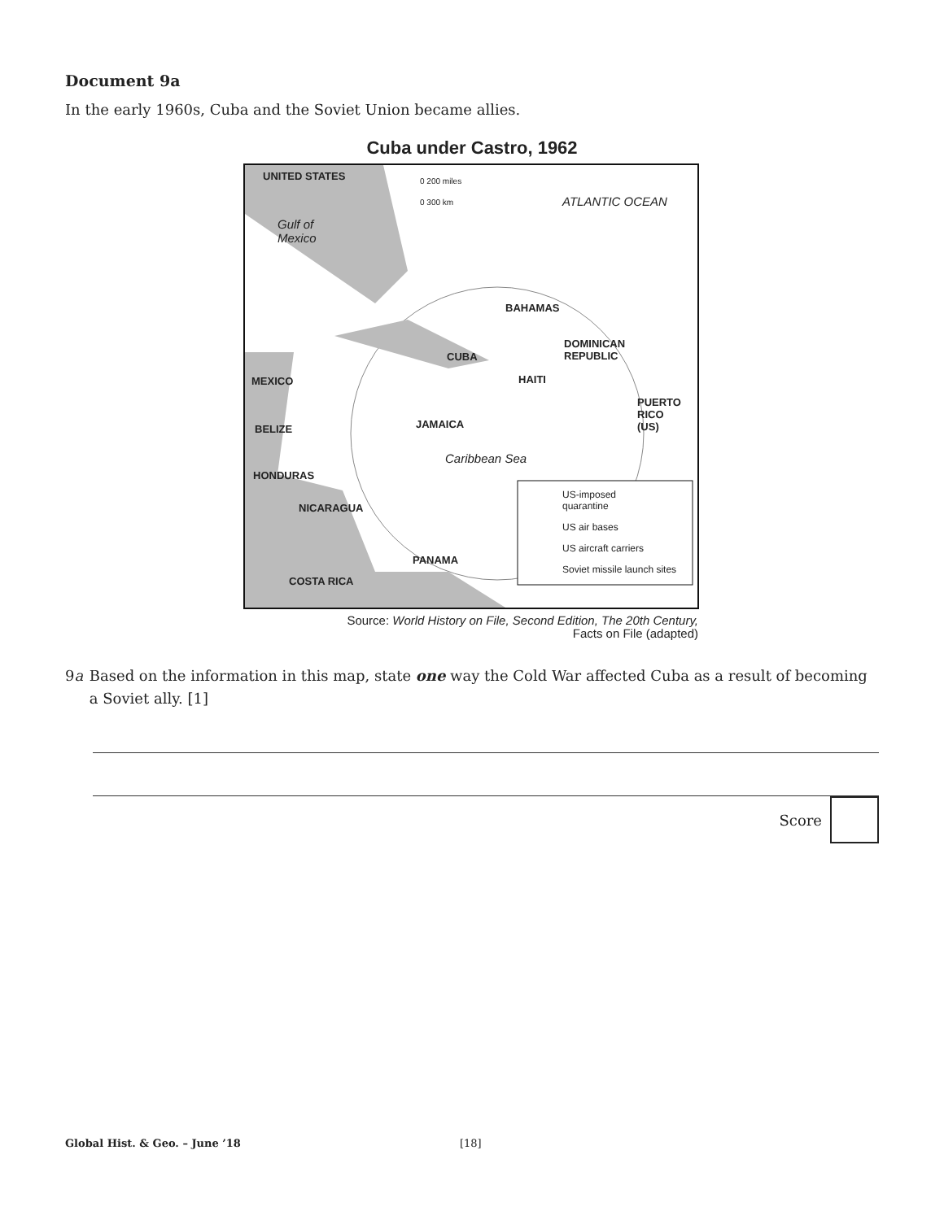Document 9a
In the early 1960s, Cuba and the Soviet Union became allies.
Cuba under Castro, 1962
UNITED STATES 0 200 miles
0 300 km ATLANTIC OCEAN
Gulf of
Mexico
BAHAMAS
DOMINICAN
REPUBLIC CUBA
HAITI MEXICO
PUERTO
RICO
(US) JAMAICA BELIZE
Caribbean Sea
HONDURAS
NICARAGUA
US-imposed
quarantine
US air bases
US aircraft carriers
PANAMA
Soviet missile launch sites
COSTA RICA
Source: World History on File, Second Edition, The 20th Century,
Facts on File (adapted)
9a Based on the information in this map, state one way the Cold War affected Cuba as a result of becoming a Soviet ally. [1]
Score
Global Hist. & Geo. – June ’18 [18]